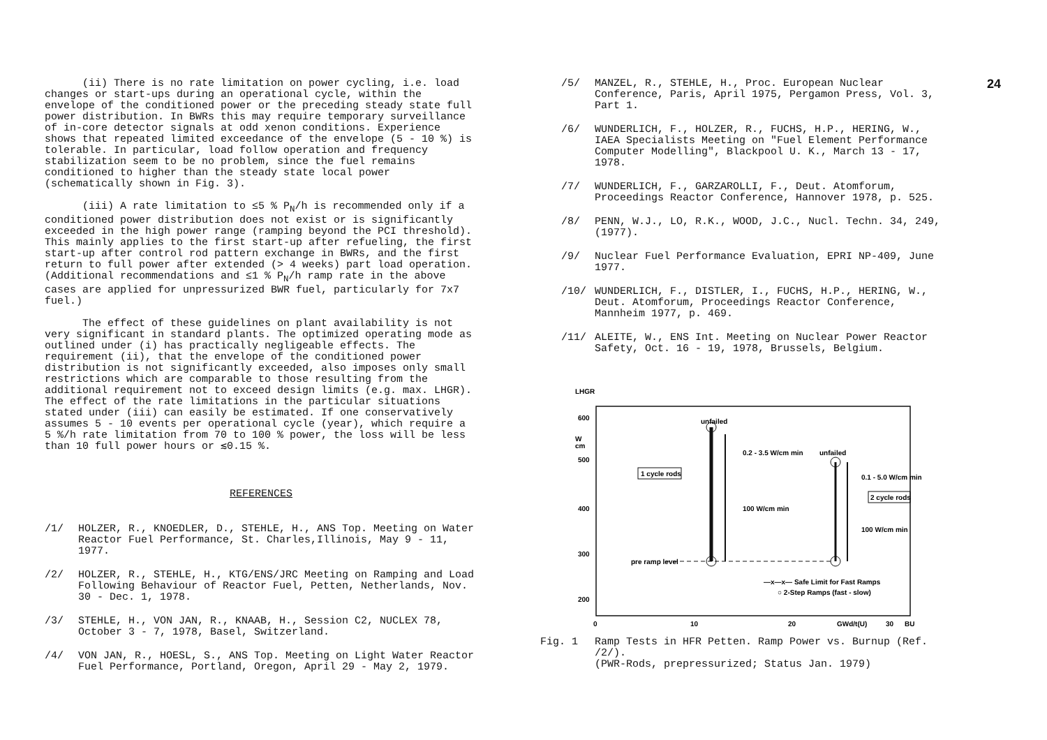(ii) There is no rate limitation on power cycling, i.e. load changes or start-ups during an operational cycle, within the envelope of the conditioned power or the preceding steady state full power distribution. In BWRs this may require temporary surveillance of in-core detector signals at odd xenon conditions. Experience shows that repeated limited exceedance of the envelope (5 - 10 %) is tolerable. In particular, load follow operation and frequency stabilization seem to be no problem, since the fuel remains conditioned to higher than the steady state local power (schematically shown in Fig. 3).
(iii) A rate limitation to ≤5 % P<sub>N</sub>/h is recommended only if a conditioned power distribution does not exist or is significantly exceeded in the high power range (ramping beyond the PCI threshold). This mainly applies to the first start-up after refueling, the first start-up after control rod pattern exchange in BWRs, and the first return to full power after extended (> 4 weeks) part load operation. (Additional recommendations and ≤1 % P<sub>N</sub>/h ramp rate in the above cases are applied for unpressurized BWR fuel, particularly for 7x7 fuel.)
The effect of these guidelines on plant availability is not very significant in standard plants. The optimized operating mode as outlined under (i) has practically negligeable effects. The requirement (ii), that the envelope of the conditioned power distribution is not significantly exceeded, also imposes only small restrictions which are comparable to those resulting from the additional requirement not to exceed design limits (e.g. max. LHGR). The effect of the rate limitations in the particular situations stated under (iii) can easily be estimated. If one conservatively assumes 5 - 10 events per operational cycle (year), which require a 5 %/h rate limitation from 70 to 100 % power, the loss will be less than 10 full power hours or ≲0.15 %.
REFERENCES
/1/ HOLZER, R., KNOEDLER, D., STEHLE, H., ANS Top. Meeting on Water Reactor Fuel Performance, St. Charles,Illinois, May 9 - 11, 1977.
/2/ HOLZER, R., STEHLE, H., KTG/ENS/JRC Meeting on Ramping and Load Following Behaviour of Reactor Fuel, Petten, Netherlands, Nov. 30 - Dec. 1, 1978.
/3/ STEHLE, H., VON JAN, R., KNAAB, H., Session C2, NUCLEX 78, October 3 - 7, 1978, Basel, Switzerland.
/4/ VON JAN, R., HOESL, S., ANS Top. Meeting on Light Water Reactor Fuel Performance, Portland, Oregon, April 29 - May 2, 1979.
24
/5/ MANZEL, R., STEHLE, H., Proc. European Nuclear Conference, Paris, April 1975, Pergamon Press, Vol. 3, Part 1.
/6/ WUNDERLICH, F., HOLZER, R., FUCHS, H.P., HERING, W., IAEA Specialists Meeting on "Fuel Element Performance Computer Modelling", Blackpool U. K., March 13 - 17, 1978.
/7/ WUNDERLICH, F., GARZAROLLI, F., Deut. Atomforum, Proceedings Reactor Conference, Hannover 1978, p. 525.
/8/ PENN, W.J., LO, R.K., WOOD, J.C., Nucl. Techn. 34, 249, (1977).
/9/ Nuclear Fuel Performance Evaluation, EPRI NP-409, June 1977.
/10/ WUNDERLICH, F., DISTLER, I., FUCHS, H.P., HERING, W., Deut. Atomforum, Proceedings Reactor Conference, Mannheim 1977, p. 469.
/11/ ALEITE, W., ENS Int. Meeting on Nuclear Power Reactor Safety, Oct. 16 - 19, 1978, Brussels, Belgium.
LHGR
W
cm
600
500
400
300
200
0
10
20
GWd/t(U)
30
BU
unfailed
0.2 - 3.5 W/cm min
100 W/cm min
unfailed
0.1 - 5.0 W/cm min
100 W/cm min
1 cycle rods
2 cycle rods
pre ramp level
—x—x— Safe Limit for Fast Ramps
○ 2-Step Ramps (fast - slow)
Fig. 1 Ramp Tests in HFR Petten. Ramp Power vs. Burnup (Ref. /2/).
(PWR-Rods, prepressurized; Status Jan. 1979)